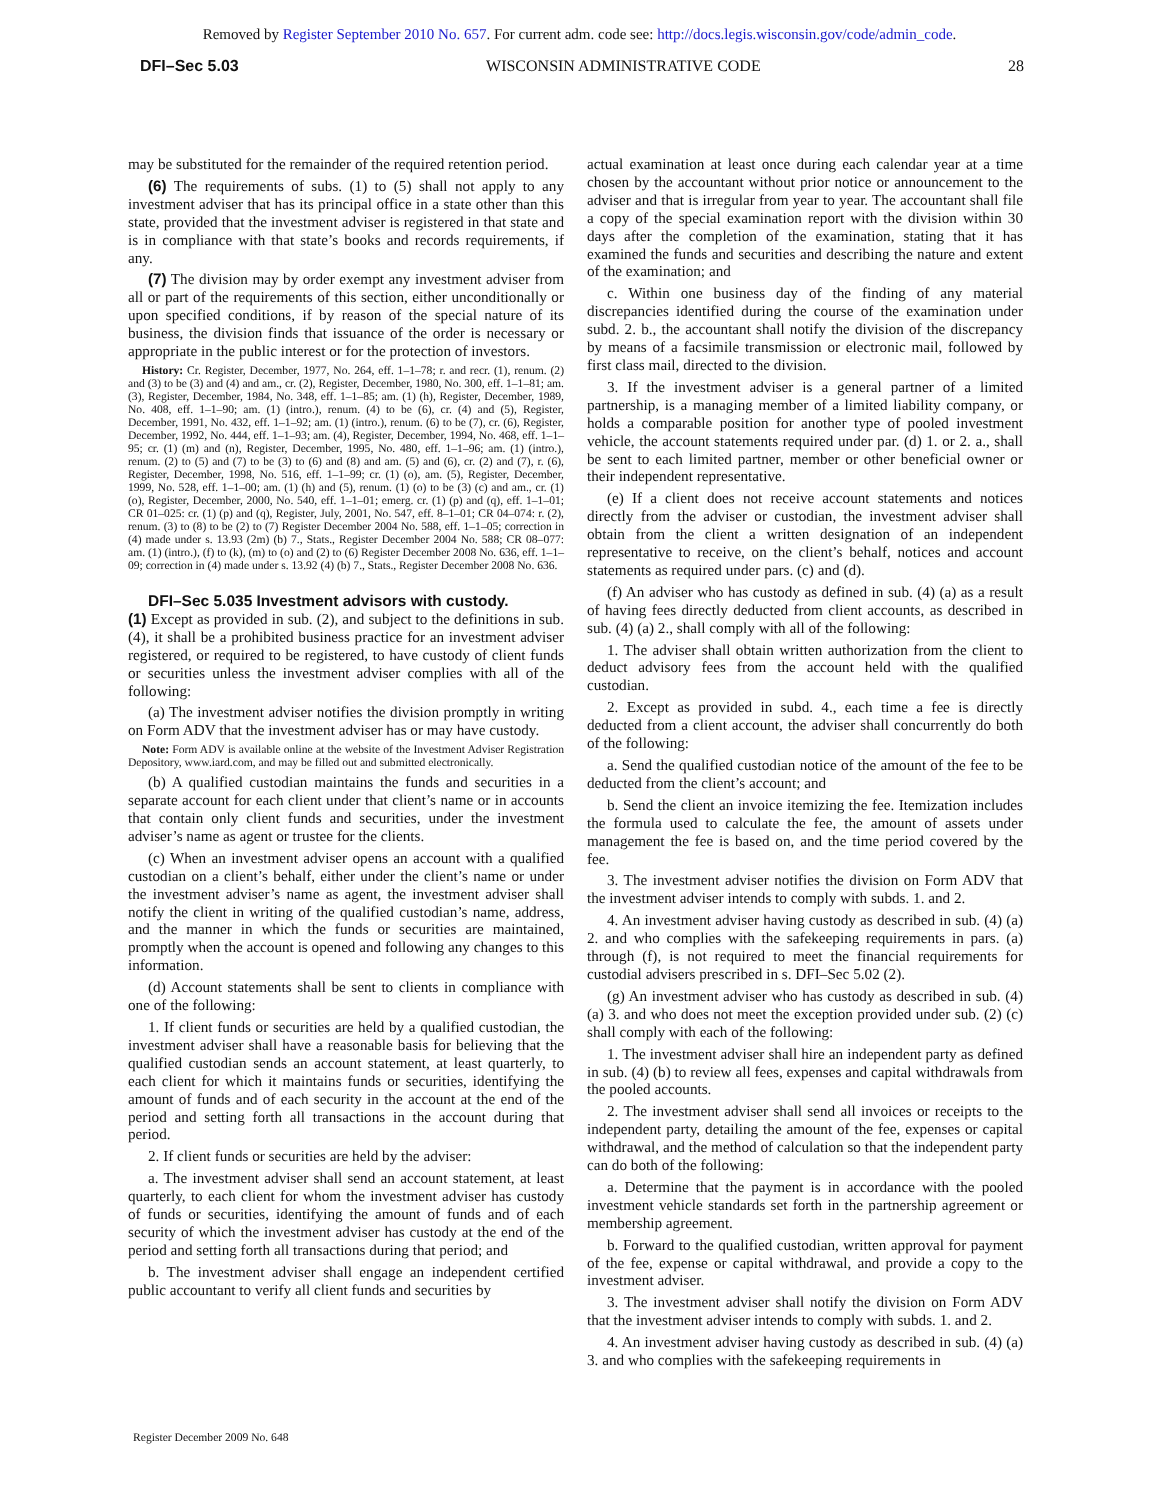Removed by Register September 2010 No. 657. For current adm. code see: http://docs.legis.wisconsin.gov/code/admin_code.
DFI–Sec 5.03 WISCONSIN ADMINISTRATIVE CODE 28
may be substituted for the remainder of the required retention period.
(6) The requirements of subs. (1) to (5) shall not apply to any investment adviser that has its principal office in a state other than this state, provided that the investment adviser is registered in that state and is in compliance with that state’s books and records requirements, if any.
(7) The division may by order exempt any investment adviser from all or part of the requirements of this section, either unconditionally or upon specified conditions, if by reason of the special nature of its business, the division finds that issuance of the order is necessary or appropriate in the public interest or for the protection of investors.
History: Cr. Register, December, 1977, No. 264, eff. 1–1–78; r. and recr. (1), renum. (2) and (3) to be (3) and (4) and am., cr. (2), Register, December, 1980, No. 300, eff. 1–1–81; am. (3), Register, December, 1984, No. 348, eff. 1–1–85; am. (1) (h), Register, December, 1989, No. 408, eff. 1–1–90; am. (1) (intro.), renum. (4) to be (6), cr. (4) and (5), Register, December, 1991, No. 432, eff. 1–1–92; am. (1) (intro.), renum. (6) to be (7), cr. (6), Register, December, 1992, No. 444, eff. 1–1–93; am. (4), Register, December, 1994, No. 468, eff. 1–1–95; cr. (1) (m) and (n), Register, December, 1995, No. 480, eff. 1–1–96; am. (1) (intro.), renum. (2) to (5) and (7) to be (3) to (6) and (8) and am. (5) and (6), cr. (2) and (7), r. (6), Register, December, 1998, No. 516, eff. 1–1–99; cr. (1) (o), am. (5), Register, December, 1999, No. 528, eff. 1–1–00; am. (1) (h) and (5), renum. (1) (o) to be (3) (c) and am., cr. (1) (o), Register, December, 2000, No. 540, eff. 1–1–01; emerg. cr. (1) (p) and (q), eff. 1–1–01; CR 01–025: cr. (1) (p) and (q), Register, July, 2001, No. 547, eff. 8–1–01; CR 04–074: r. (2), renum. (3) to (8) to be (2) to (7) Register December 2004 No. 588, eff. 1–1–05; correction in (4) made under s. 13.93 (2m) (b) 7., Stats., Register December 2004 No. 588; CR 08–077: am. (1) (intro.), (f) to (k), (m) to (o) and (2) to (6) Register December 2008 No. 636, eff. 1–1–09; correction in (4) made under s. 13.92 (4) (b) 7., Stats., Register December 2008 No. 636.
DFI–Sec 5.035 Investment advisors with custody.
(1) Except as provided in sub. (2), and subject to the definitions in sub. (4), it shall be a prohibited business practice for an investment adviser registered, or required to be registered, to have custody of client funds or securities unless the investment adviser complies with all of the following:
(a) The investment adviser notifies the division promptly in writing on Form ADV that the investment adviser has or may have custody.
Note: Form ADV is available online at the website of the Investment Adviser Registration Depository, www.iard.com, and may be filled out and submitted electronically.
(b) A qualified custodian maintains the funds and securities in a separate account for each client under that client’s name or in accounts that contain only client funds and securities, under the investment adviser’s name as agent or trustee for the clients.
(c) When an investment adviser opens an account with a qualified custodian on a client’s behalf, either under the client’s name or under the investment adviser’s name as agent, the investment adviser shall notify the client in writing of the qualified custodian’s name, address, and the manner in which the funds or securities are maintained, promptly when the account is opened and following any changes to this information.
(d) Account statements shall be sent to clients in compliance with one of the following:
1. If client funds or securities are held by a qualified custodian, the investment adviser shall have a reasonable basis for believing that the qualified custodian sends an account statement, at least quarterly, to each client for which it maintains funds or securities, identifying the amount of funds and of each security in the account at the end of the period and setting forth all transactions in the account during that period.
2. If client funds or securities are held by the adviser:
a. The investment adviser shall send an account statement, at least quarterly, to each client for whom the investment adviser has custody of funds or securities, identifying the amount of funds and of each security of which the investment adviser has custody at the end of the period and setting forth all transactions during that period; and
b. The investment adviser shall engage an independent certified public accountant to verify all client funds and securities by
actual examination at least once during each calendar year at a time chosen by the accountant without prior notice or announcement to the adviser and that is irregular from year to year. The accountant shall file a copy of the special examination report with the division within 30 days after the completion of the examination, stating that it has examined the funds and securities and describing the nature and extent of the examination; and
c. Within one business day of the finding of any material discrepancies identified during the course of the examination under subd. 2. b., the accountant shall notify the division of the discrepancy by means of a facsimile transmission or electronic mail, followed by first class mail, directed to the division.
3. If the investment adviser is a general partner of a limited partnership, is a managing member of a limited liability company, or holds a comparable position for another type of pooled investment vehicle, the account statements required under par. (d) 1. or 2. a., shall be sent to each limited partner, member or other beneficial owner or their independent representative.
(e) If a client does not receive account statements and notices directly from the adviser or custodian, the investment adviser shall obtain from the client a written designation of an independent representative to receive, on the client’s behalf, notices and account statements as required under pars. (c) and (d).
(f) An adviser who has custody as defined in sub. (4) (a) as a result of having fees directly deducted from client accounts, as described in sub. (4) (a) 2., shall comply with all of the following:
1. The adviser shall obtain written authorization from the client to deduct advisory fees from the account held with the qualified custodian.
2. Except as provided in subd. 4., each time a fee is directly deducted from a client account, the adviser shall concurrently do both of the following:
a. Send the qualified custodian notice of the amount of the fee to be deducted from the client’s account; and
b. Send the client an invoice itemizing the fee. Itemization includes the formula used to calculate the fee, the amount of assets under management the fee is based on, and the time period covered by the fee.
3. The investment adviser notifies the division on Form ADV that the investment adviser intends to comply with subds. 1. and 2.
4. An investment adviser having custody as described in sub. (4) (a) 2. and who complies with the safekeeping requirements in pars. (a) through (f), is not required to meet the financial requirements for custodial advisers prescribed in s. DFI–Sec 5.02 (2).
(g) An investment adviser who has custody as described in sub. (4) (a) 3. and who does not meet the exception provided under sub. (2) (c) shall comply with each of the following:
1. The investment adviser shall hire an independent party as defined in sub. (4) (b) to review all fees, expenses and capital withdrawals from the pooled accounts.
2. The investment adviser shall send all invoices or receipts to the independent party, detailing the amount of the fee, expenses or capital withdrawal, and the method of calculation so that the independent party can do both of the following:
a. Determine that the payment is in accordance with the pooled investment vehicle standards set forth in the partnership agreement or membership agreement.
b. Forward to the qualified custodian, written approval for payment of the fee, expense or capital withdrawal, and provide a copy to the investment adviser.
3. The investment adviser shall notify the division on Form ADV that the investment adviser intends to comply with subds. 1. and 2.
4. An investment adviser having custody as described in sub. (4) (a) 3. and who complies with the safekeeping requirements in
Register December 2009 No. 648